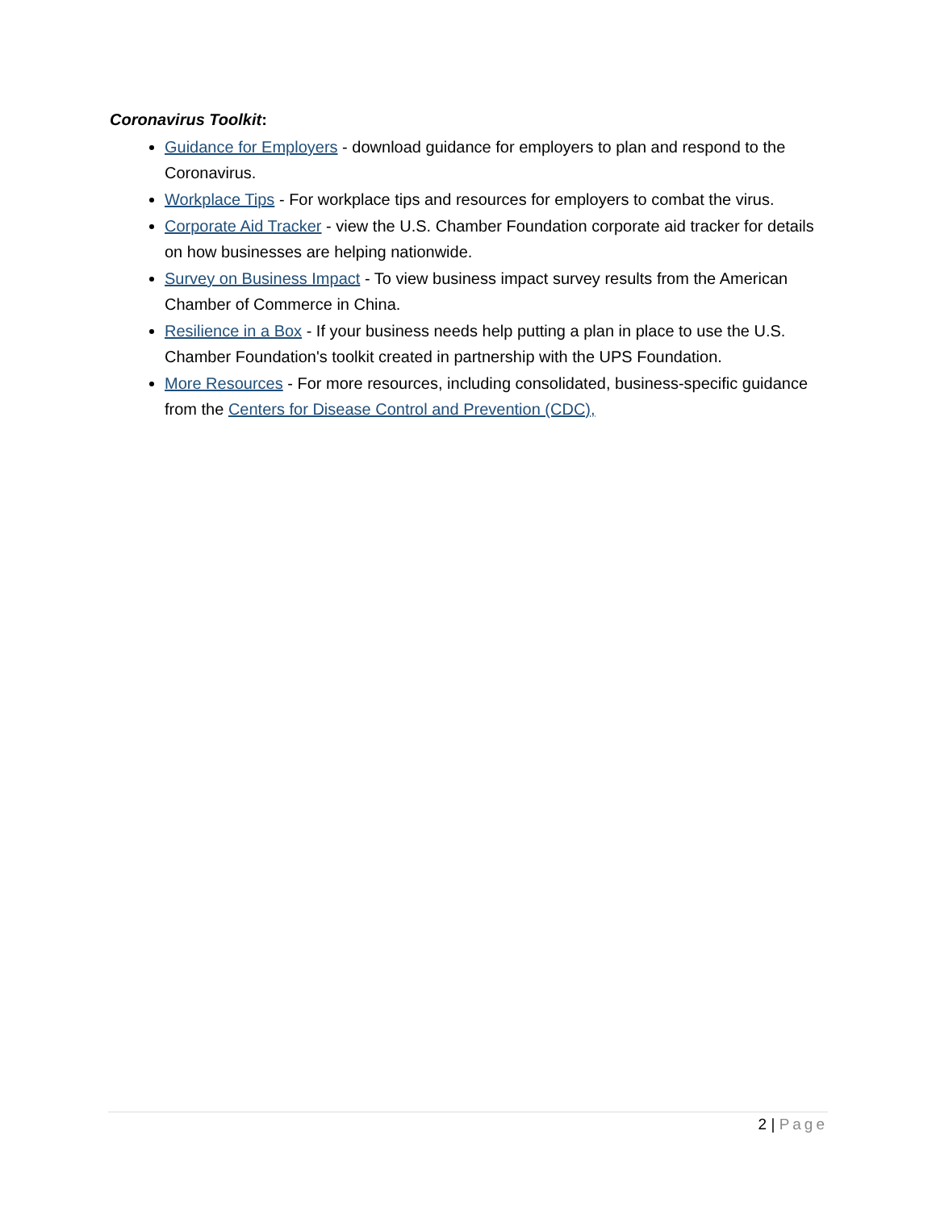Coronavirus Toolkit:
Guidance for Employers - download guidance for employers to plan and respond to the Coronavirus.
Workplace Tips - For workplace tips and resources for employers to combat the virus.
Corporate Aid Tracker - view the U.S. Chamber Foundation corporate aid tracker for details on how businesses are helping nationwide.
Survey on Business Impact - To view business impact survey results from the American Chamber of Commerce in China.
Resilience in a Box - If your business needs help putting a plan in place to use the U.S. Chamber Foundation's toolkit created in partnership with the UPS Foundation.
More Resources - For more resources, including consolidated, business-specific guidance from the Centers for Disease Control and Prevention (CDC),
2 | Page